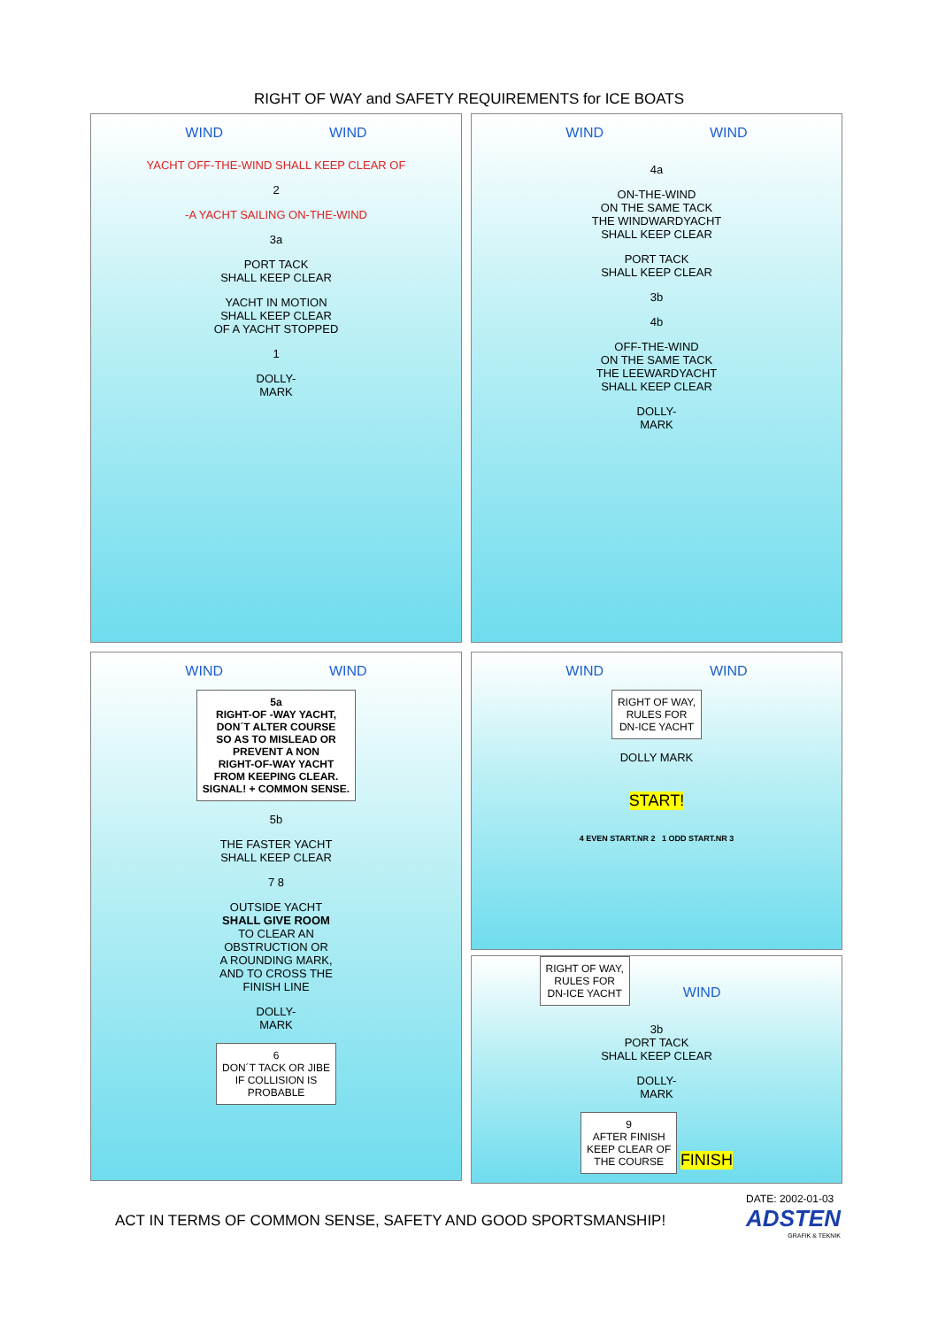RIGHT OF WAY and SAFETY REQUIREMENTS for ICE BOATS
WIND WIND
YACHT OFF-THE-WIND SHALL KEEP CLEAR OF
2
-A YACHT SAILING ON-THE-WIND
3a
PORT TACK
SHALL KEEP CLEAR
YACHT IN MOTION
SHALL KEEP CLEAR
OF A YACHT STOPPED
1
DOLLY-
MARK
WIND WIND
4a
ON-THE-WIND
ON THE SAME TACK
THE WINDWARDYACHT
SHALL KEEP CLEAR
PORT TACK
SHALL KEEP CLEAR
3b
4b
OFF-THE-WIND
ON THE SAME TACK
THE LEEWARDYACHT
SHALL KEEP CLEAR
DOLLY-
MARK
WIND WIND
5a
RIGHT-OF -WAY YACHT,
DON´T ALTER COURSE
SO AS TO MISLEAD OR
PREVENT A NON
RIGHT-OF-WAY YACHT
FROM KEEPING CLEAR.
SIGNAL! + COMMON SENSE.
5b
THE FASTER YACHT
SHALL KEEP CLEAR
7 8
OUTSIDE YACHT
SHALL GIVE ROOM
TO CLEAR AN
OBSTRUCTION OR
A ROUNDING MARK,
AND TO CROSS THE
FINISH LINE
DOLLY-
MARK
6
DON´T TACK OR JIBE
IF COLLISION IS
PROBABLE
WIND WIND
RIGHT OF WAY,
RULES FOR
DN-ICE YACHT
DOLLY MARK
START!
4 EVEN START.NR 2 1 ODD START.NR 3
RIGHT OF WAY,
RULES FOR
DN-ICE YACHT
WIND
3b
PORT TACK
SHALL KEEP CLEAR
DOLLY-
MARK
9
AFTER FINISH
KEEP CLEAR OF
THE COURSE
FINISH
ACT IN TERMS OF COMMON SENSE, SAFETY AND GOOD SPORTSMANSHIP!
DATE: 2002-01-03
ADSTEN
GRAFIK & TEKNIK